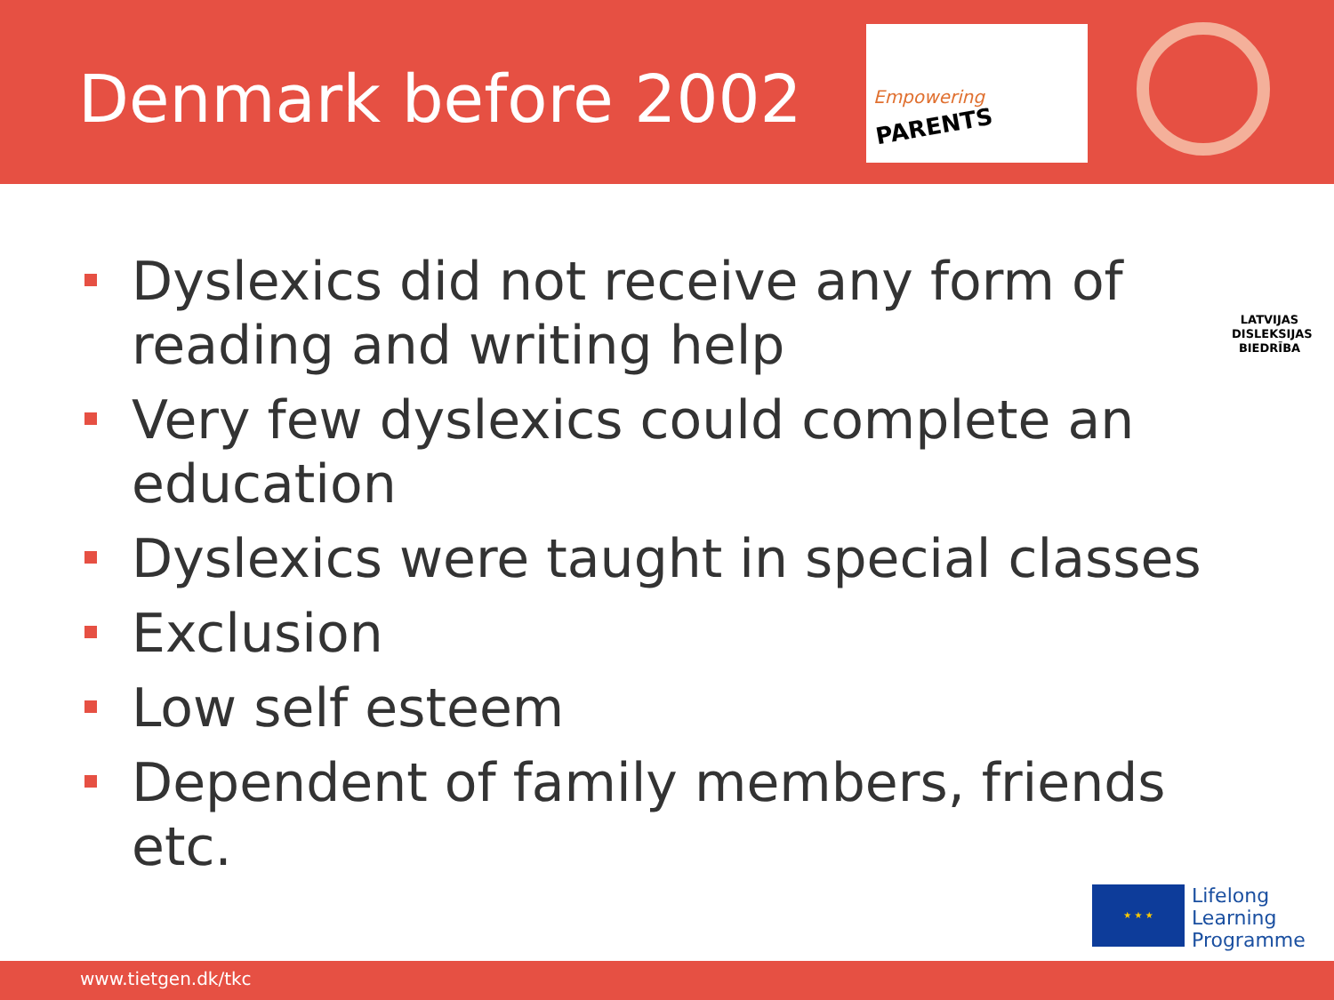Denmark before 2002
Empowering
PARENTS
Dyslexics did not receive any form of reading and writing help
Very few dyslexics could complete an education
Dyslexics were taught in special classes
Exclusion
Low self esteem
Dependent of family members, friends etc.
LATVIJAS DISLEKSIJAS BIEDRĪBA
★ ★ ★
Lifelong
Learning
Programme
www.tietgen.dk/tkc